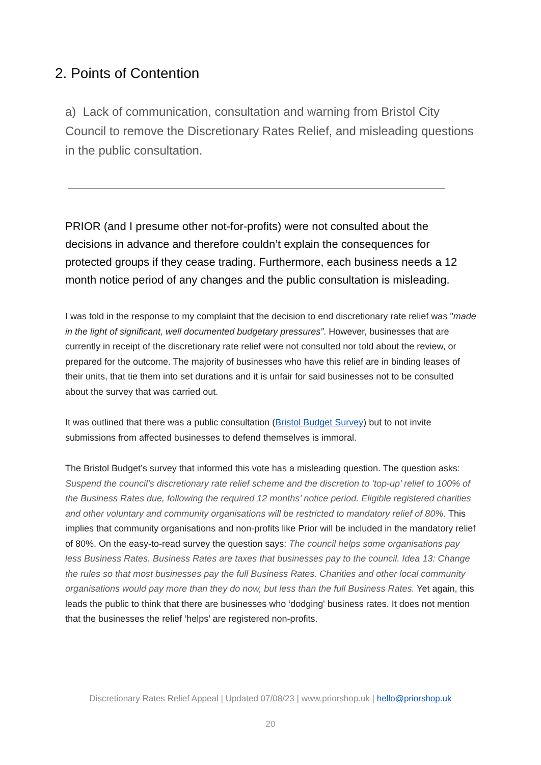2. Points of Contention
a) Lack of communication, consultation and warning from Bristol City Council to remove the Discretionary Rates Relief, and misleading questions in the public consultation.
PRIOR (and I presume other not-for-profits) were not consulted about the decisions in advance and therefore couldn’t explain the consequences for protected groups if they cease trading. Furthermore, each business needs a 12 month notice period of any changes and the public consultation is misleading.
I was told in the response to my complaint that the decision to end discretionary rate relief was "made in the light of significant, well documented budgetary pressures”. However, businesses that are currently in receipt of the discretionary rate relief were not consulted nor told about the review, or prepared for the outcome. The majority of businesses who have this relief are in binding leases of their units, that tie them into set durations and it is unfair for said businesses not to be consulted about the survey that was carried out.
It was outlined that there was a public consultation (Bristol Budget Survey) but to not invite submissions from affected businesses to defend themselves is immoral.
The Bristol Budget’s survey that informed this vote has a misleading question. The question asks: Suspend the council’s discretionary rate relief scheme and the discretion to ‘top-up’ relief to 100% of the Business Rates due, following the required 12 months’ notice period. Eligible registered charities and other voluntary and community organisations will be restricted to mandatory relief of 80%. This implies that community organisations and non-profits like Prior will be included in the mandatory relief of 80%. On the easy-to-read survey the question says: The council helps some organisations pay less Business Rates. Business Rates are taxes that businesses pay to the council. Idea 13: Change the rules so that most businesses pay the full Business Rates. Charities and other local community organisations would pay more than they do now, but less than the full Business Rates. Yet again, this leads the public to think that there are businesses who ‘dodging' business rates. It does not mention that the businesses the relief ‘helps’ are registered non-profits.
Discretionary Rates Relief Appeal | Updated 07/08/23 | www.priorshop.uk | hello@priorshop.uk
20